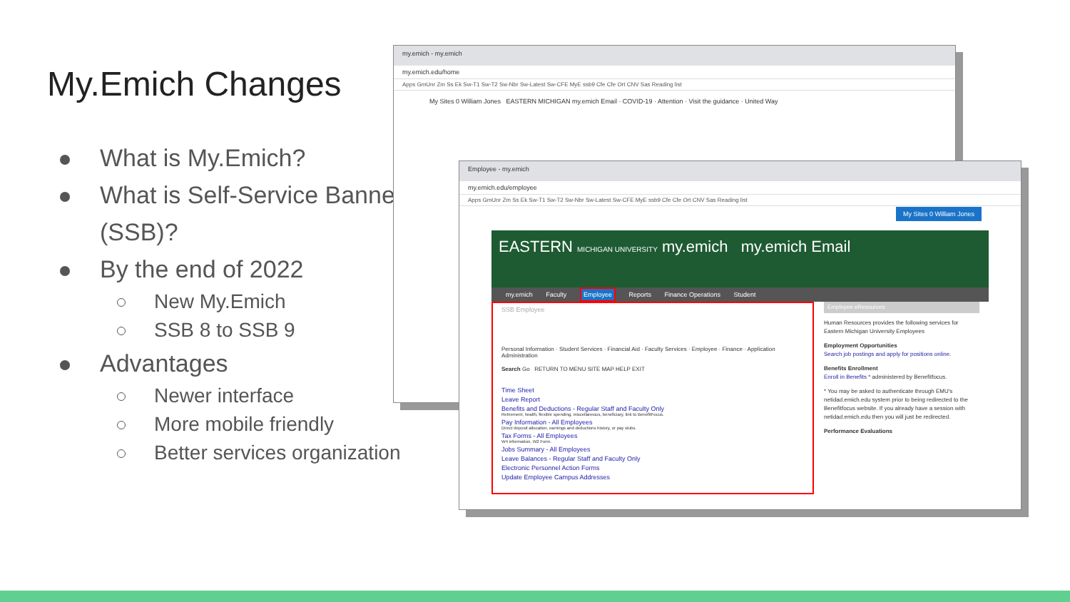My.Emich Changes
What is My.Emich?
What is Self-Service Banner (SSB)?
By the end of 2022
New My.Emich
SSB 8 to SSB 9
Advantages
Newer interface
More mobile friendly
Better services organization
my.emich - my.emich
my.emich.edu/home
Apps GmUnr Zm Ss Ek Sw-T1 Sw-T2 Sw-Nbr Sw-Latest Sw-CFE MyE ssb9 Cfe Cfe Ort CNV Sas Reading list
My Sites 0 William Jones EASTERN MICHIGAN my.emich Email · COVID-19 · Attention · Visit the guidance · United Way
Employee - my.emich
my.emich.edu/employee
Apps GmUnr Zm Ss Ek Sw-T1 Sw-T2 Sw-Nbr Sw-Latest Sw-CFE MyE ssb9 Cfe Cfe Ort CNV Sas Reading list
My Sites 0 William Jones
EASTERN MICHIGAN UNIVERSITY my.emich my.emich Email
my.emich Faculty Employee Reports Finance Operations Student
SSB Employee
Personal Information · Student Services · Financial Aid · Faculty Services · Employee · Finance · Application Administration
Search Go RETURN TO MENU SITE MAP HELP EXIT
Time Sheet
Leave Report
Benefits and Deductions - Regular Staff and Faculty Only
Retirement, health, flexible spending, miscellaneous, beneficiary, link to BenefitFocus.
Pay Information - All Employees
Direct deposit allocation, earnings and deductions history, or pay stubs.
Tax Forms - All Employees
W4 information, W2 Form.
Jobs Summary - All Employees
Leave Balances - Regular Staff and Faculty Only
Electronic Personnel Action Forms
Update Employee Campus Addresses
Employee eResources
Human Resources provides the following services for Eastern Michigan University Employees
Employment Opportunities
Search job postings and apply for positions online.
Benefits Enrollment
Enroll in Benefits * administered by Benefitfocus.
* You may be asked to authenticate through EMU's netidad.emich.edu system prior to being redirected to the Benefitfocus website. If you already have a session with netidad.emich.edu then you will just be redirected.
Performance Evaluations